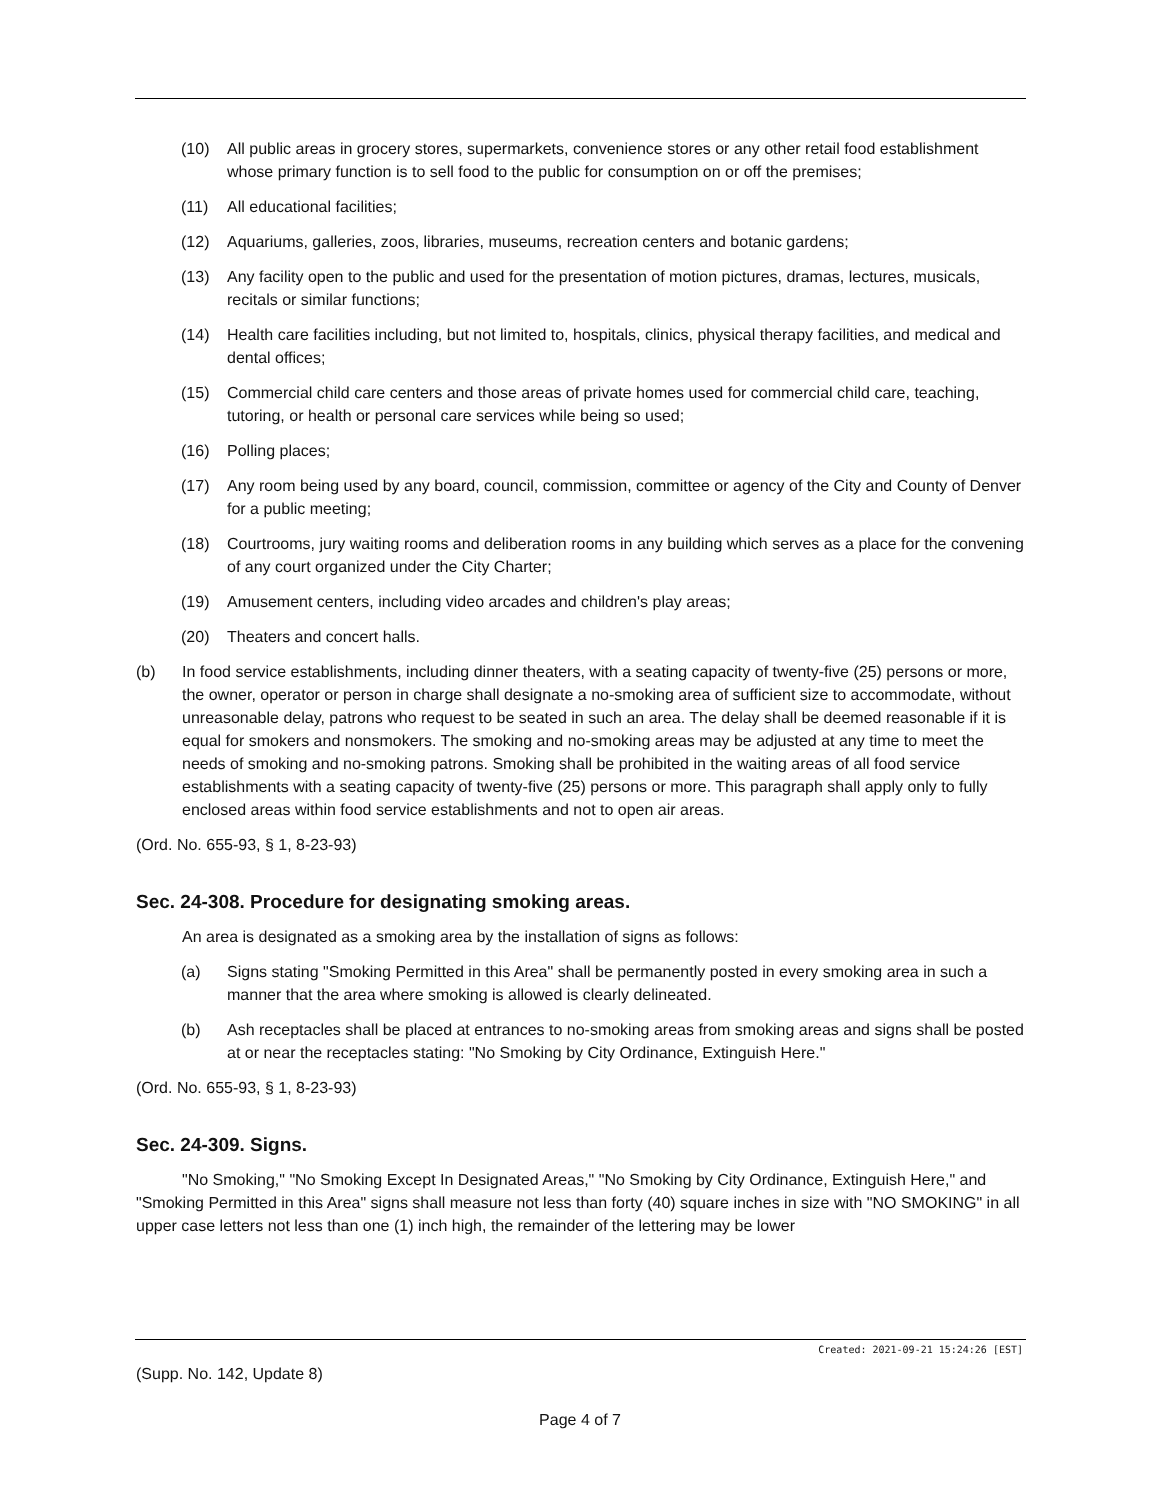(10) All public areas in grocery stores, supermarkets, convenience stores or any other retail food establishment whose primary function is to sell food to the public for consumption on or off the premises;
(11) All educational facilities;
(12) Aquariums, galleries, zoos, libraries, museums, recreation centers and botanic gardens;
(13) Any facility open to the public and used for the presentation of motion pictures, dramas, lectures, musicals, recitals or similar functions;
(14) Health care facilities including, but not limited to, hospitals, clinics, physical therapy facilities, and medical and dental offices;
(15) Commercial child care centers and those areas of private homes used for commercial child care, teaching, tutoring, or health or personal care services while being so used;
(16) Polling places;
(17) Any room being used by any board, council, commission, committee or agency of the City and County of Denver for a public meeting;
(18) Courtrooms, jury waiting rooms and deliberation rooms in any building which serves as a place for the convening of any court organized under the City Charter;
(19) Amusement centers, including video arcades and children's play areas;
(20) Theaters and concert halls.
(b) In food service establishments, including dinner theaters, with a seating capacity of twenty-five (25) persons or more, the owner, operator or person in charge shall designate a no-smoking area of sufficient size to accommodate, without unreasonable delay, patrons who request to be seated in such an area. The delay shall be deemed reasonable if it is equal for smokers and nonsmokers. The smoking and no-smoking areas may be adjusted at any time to meet the needs of smoking and no-smoking patrons. Smoking shall be prohibited in the waiting areas of all food service establishments with a seating capacity of twenty-five (25) persons or more. This paragraph shall apply only to fully enclosed areas within food service establishments and not to open air areas.
(Ord. No. 655-93, § 1, 8-23-93)
Sec. 24-308. Procedure for designating smoking areas.
An area is designated as a smoking area by the installation of signs as follows:
(a) Signs stating "Smoking Permitted in this Area" shall be permanently posted in every smoking area in such a manner that the area where smoking is allowed is clearly delineated.
(b) Ash receptacles shall be placed at entrances to no-smoking areas from smoking areas and signs shall be posted at or near the receptacles stating: "No Smoking by City Ordinance, Extinguish Here."
(Ord. No. 655-93, § 1, 8-23-93)
Sec. 24-309. Signs.
"No Smoking," "No Smoking Except In Designated Areas," "No Smoking by City Ordinance, Extinguish Here," and "Smoking Permitted in this Area" signs shall measure not less than forty (40) square inches in size with "NO SMOKING" in all upper case letters not less than one (1) inch high, the remainder of the lettering may be lower
Created: 2021-09-21 15:24:26 [EST]
(Supp. No. 142, Update 8)
Page 4 of 7